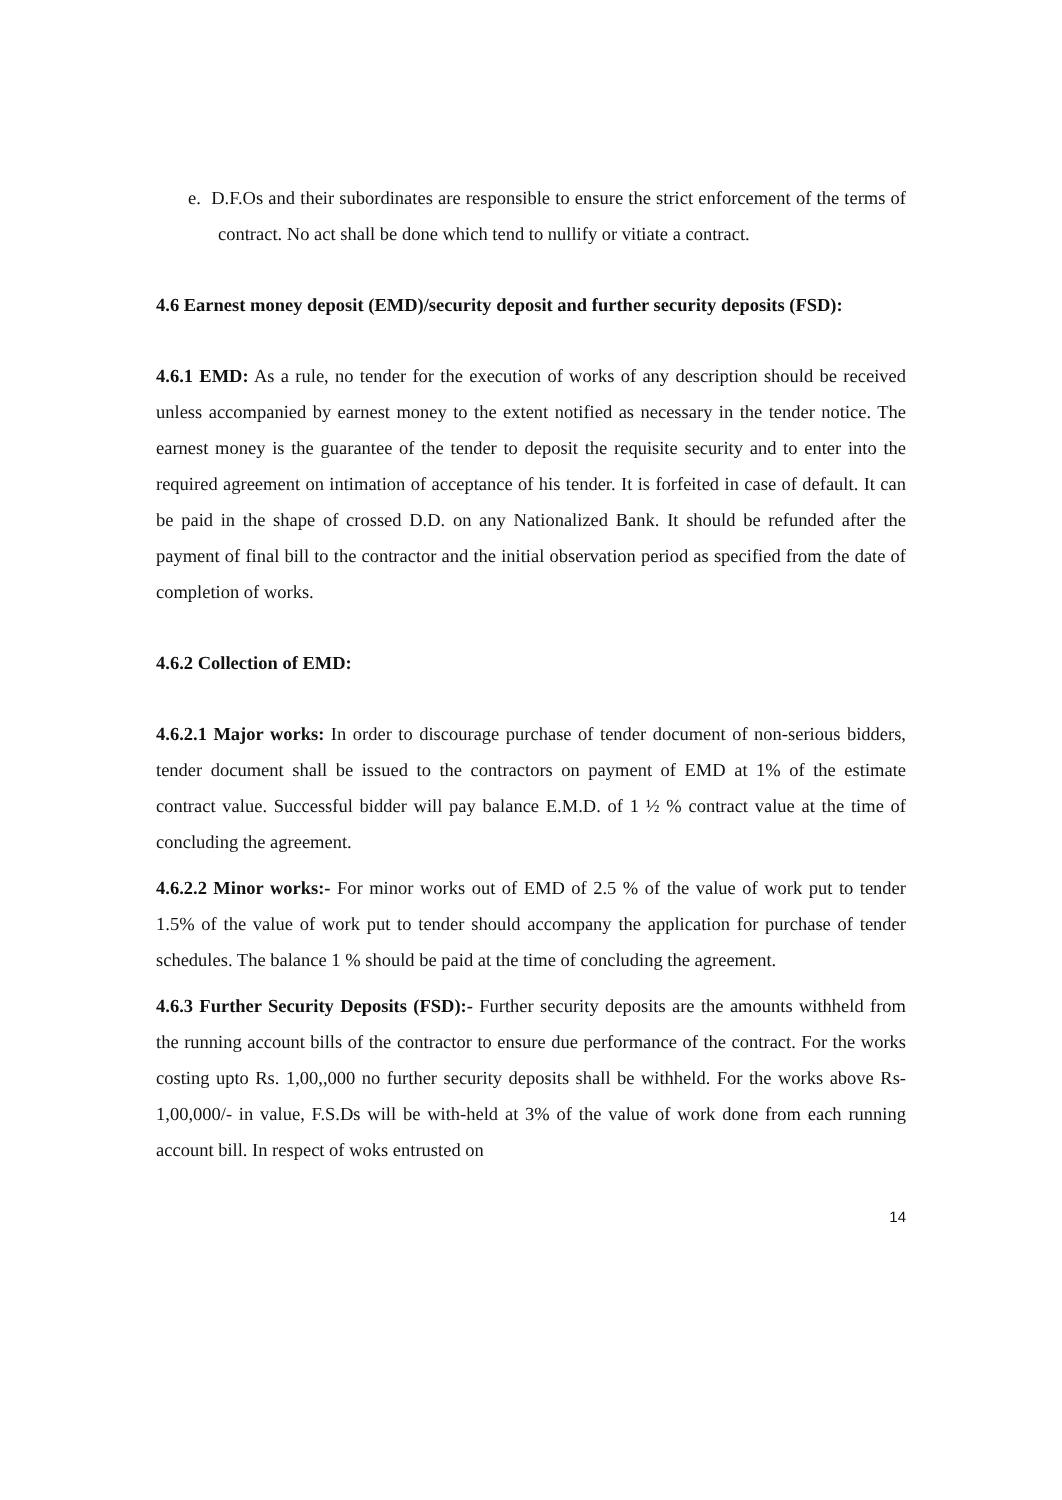e. D.F.Os and their subordinates are responsible to ensure the strict enforcement of the terms of contract. No act shall be done which tend to nullify or vitiate a contract.
4.6 Earnest money deposit (EMD)/security deposit and further security deposits (FSD):
4.6.1 EMD: As a rule, no tender for the execution of works of any description should be received unless accompanied by earnest money to the extent notified as necessary in the tender notice. The earnest money is the guarantee of the tender to deposit the requisite security and to enter into the required agreement on intimation of acceptance of his tender. It is forfeited in case of default. It can be paid in the shape of crossed D.D. on any Nationalized Bank. It should be refunded after the payment of final bill to the contractor and the initial observation period as specified from the date of completion of works.
4.6.2 Collection of EMD:
4.6.2.1 Major works: In order to discourage purchase of tender document of non-serious bidders, tender document shall be issued to the contractors on payment of EMD at 1% of the estimate contract value. Successful bidder will pay balance E.M.D. of 1 ½ % contract value at the time of concluding the agreement.
4.6.2.2 Minor works:- For minor works out of EMD of 2.5 % of the value of work put to tender 1.5% of the value of work put to tender should accompany the application for purchase of tender schedules. The balance 1 % should be paid at the time of concluding the agreement.
4.6.3 Further Security Deposits (FSD):- Further security deposits are the amounts withheld from the running account bills of the contractor to ensure due performance of the contract. For the works costing upto Rs. 1,00,,000 no further security deposits shall be withheld. For the works above Rs-1,00,000/- in value, F.S.Ds will be with-held at 3% of the value of work done from each running account bill. In respect of woks entrusted on
14